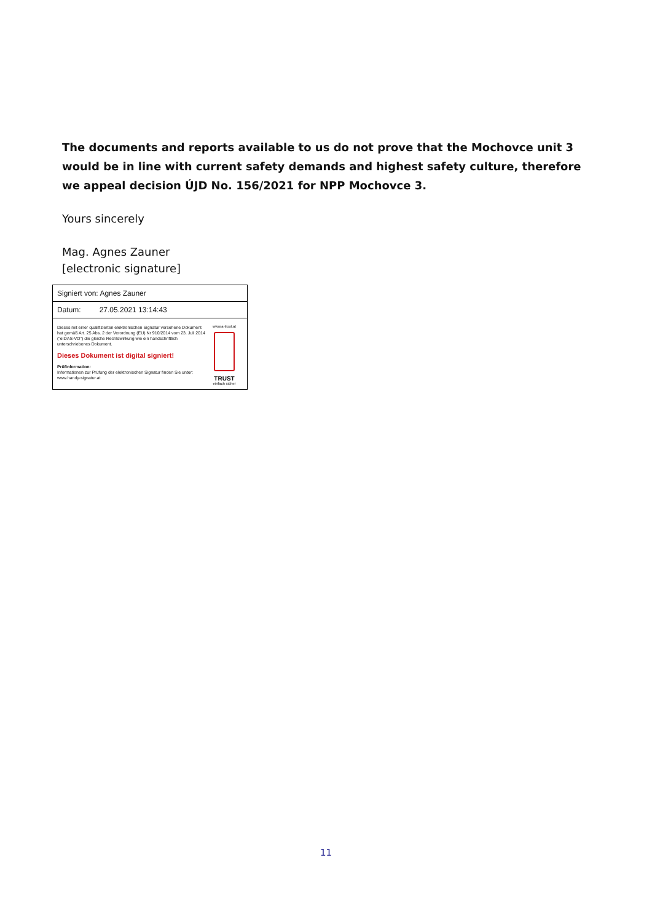The documents and reports available to us do not prove that the Mochovce unit 3 would be in line with current safety demands and highest safety culture, therefore we appeal decision ÚJD No. 156/2021 for NPP Mochovce 3.
Yours sincerely
Mag. Agnes Zauner
[electronic signature]
Signiert von: Agnes Zauner
Datum: 27.05.2021 13:14:43
Dieses mit einer qualifizierten elektronischen Signatur versehene Dokument hat gemäß Art. 25 Abs. 2 der Verordnung (EU) Nr 910/2014 vom 23. Juli 2014 ("eIDAS-VO") die gleiche Rechtswirkung wie ein handschriftlich unterschriebenes Dokument.
Dieses Dokument ist digital signiert!
Prüfinformation:
Informationen zur Prüfung der elektronischen Signatur finden Sie unter:
www.handy-signatur.at
www.a-trust.at
TRUST
einfach sicher
11